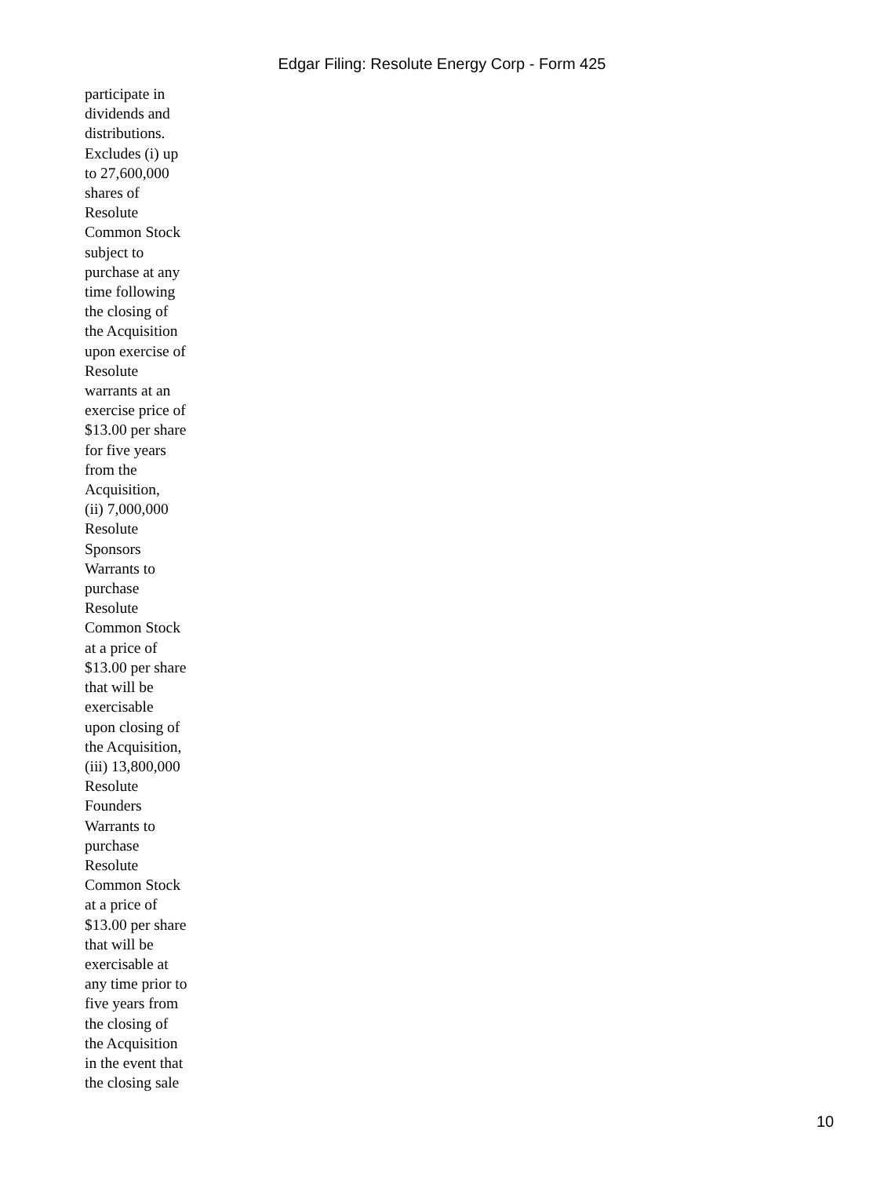Edgar Filing: Resolute Energy Corp - Form 425
participate in
dividends and
distributions.
Excludes (i) up
to 27,600,000
shares of
Resolute
Common Stock
subject to
purchase at any
time following
the closing of
the Acquisition
upon exercise of
Resolute
warrants at an
exercise price of
$13.00 per share
for five years
from the
Acquisition,
(ii) 7,000,000
Resolute
Sponsors
Warrants to
purchase
Resolute
Common Stock
at a price of
$13.00 per share
that will be
exercisable
upon closing of
the Acquisition,
(iii) 13,800,000
Resolute
Founders
Warrants to
purchase
Resolute
Common Stock
at a price of
$13.00 per share
that will be
exercisable at
any time prior to
five years from
the closing of
the Acquisition
in the event that
the closing sale
10